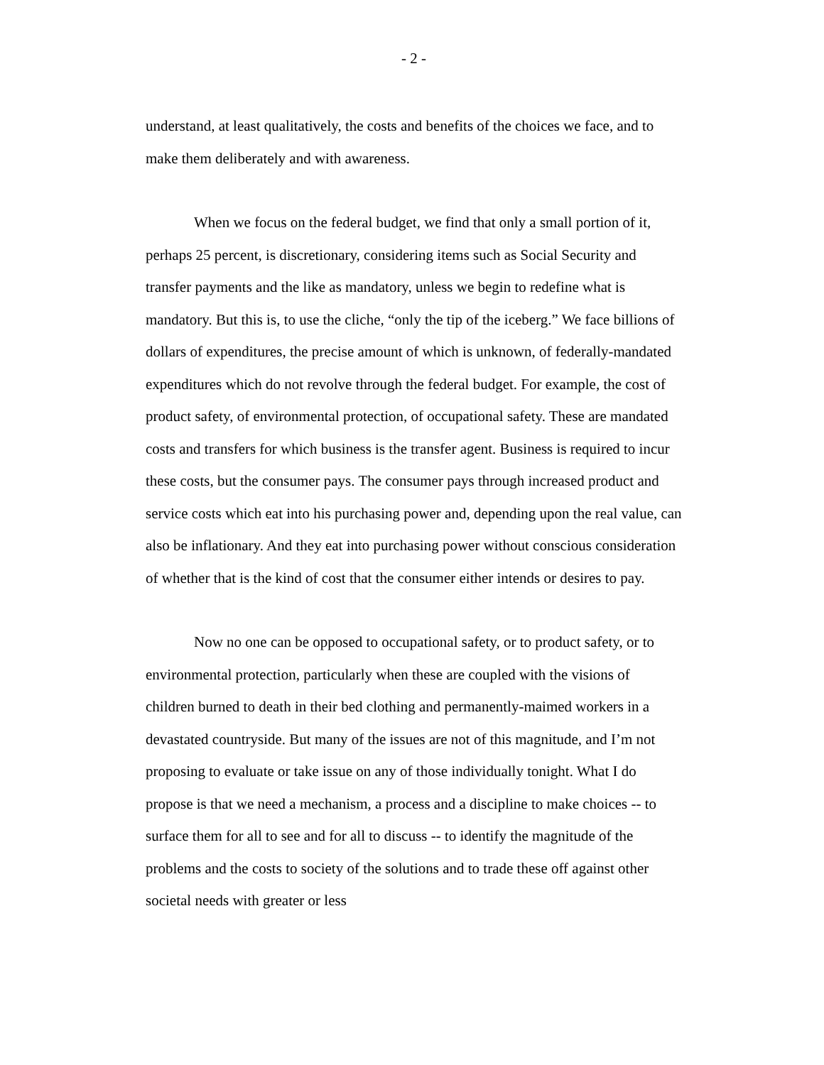- 2 -
understand, at least qualitatively, the costs and benefits of the choices we face, and to make them deliberately and with awareness.
When we focus on the federal budget, we find that only a small portion of it, perhaps 25 percent, is discretionary, considering items such as Social Security and transfer payments and the like as mandatory, unless we begin to redefine what is mandatory. But this is, to use the cliche, “only the tip of the iceberg.” We face billions of dollars of expenditures, the precise amount of which is unknown, of federally-mandated expenditures which do not revolve through the federal budget. For example, the cost of product safety, of environmental protection, of occupational safety. These are mandated costs and transfers for which business is the transfer agent. Business is required to incur these costs, but the consumer pays. The consumer pays through increased product and service costs which eat into his purchasing power and, depending upon the real value, can also be inflationary. And they eat into purchasing power without conscious consideration of whether that is the kind of cost that the consumer either intends or desires to pay.
Now no one can be opposed to occupational safety, or to product safety, or to environmental protection, particularly when these are coupled with the visions of children burned to death in their bed clothing and permanently-maimed workers in a devastated countryside. But many of the issues are not of this magnitude, and I’m not proposing to evaluate or take issue on any of those individually tonight. What I do propose is that we need a mechanism, a process and a discipline to make choices -- to surface them for all to see and for all to discuss -- to identify the magnitude of the problems and the costs to society of the solutions and to trade these off against other societal needs with greater or less